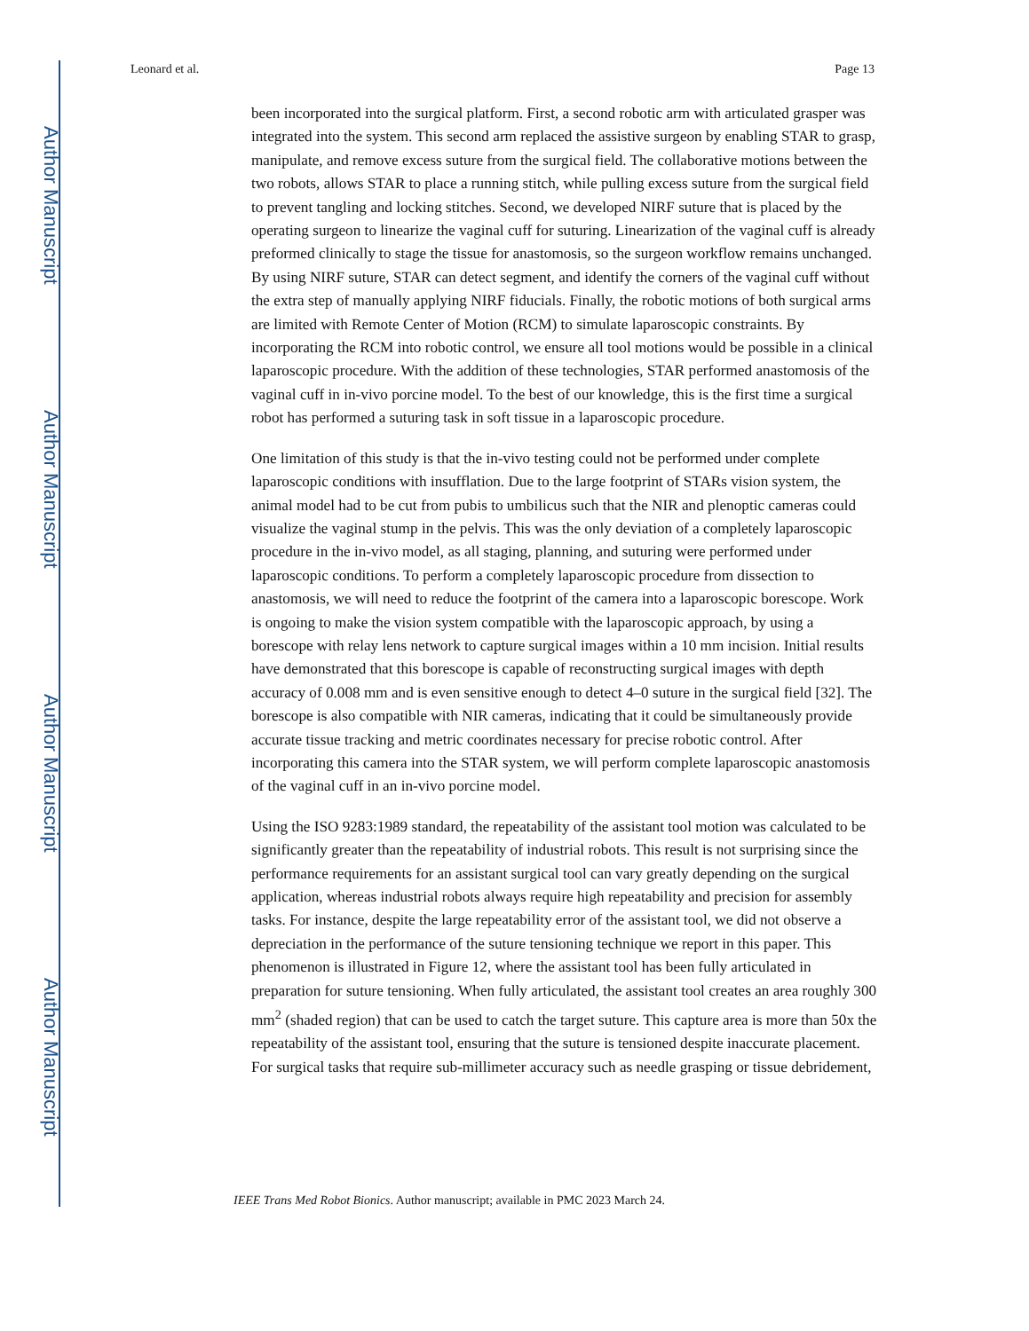Author Manuscript
Author Manuscript
Author Manuscript
Author Manuscript
Leonard et al. Page 13
been incorporated into the surgical platform. First, a second robotic arm with articulated grasper was integrated into the system. This second arm replaced the assistive surgeon by enabling STAR to grasp, manipulate, and remove excess suture from the surgical field. The collaborative motions between the two robots, allows STAR to place a running stitch, while pulling excess suture from the surgical field to prevent tangling and locking stitches. Second, we developed NIRF suture that is placed by the operating surgeon to linearize the vaginal cuff for suturing. Linearization of the vaginal cuff is already preformed clinically to stage the tissue for anastomosis, so the surgeon workflow remains unchanged. By using NIRF suture, STAR can detect segment, and identify the corners of the vaginal cuff without the extra step of manually applying NIRF fiducials. Finally, the robotic motions of both surgical arms are limited with Remote Center of Motion (RCM) to simulate laparoscopic constraints. By incorporating the RCM into robotic control, we ensure all tool motions would be possible in a clinical laparoscopic procedure. With the addition of these technologies, STAR performed anastomosis of the vaginal cuff in in-vivo porcine model. To the best of our knowledge, this is the first time a surgical robot has performed a suturing task in soft tissue in a laparoscopic procedure.
One limitation of this study is that the in-vivo testing could not be performed under complete laparoscopic conditions with insufflation. Due to the large footprint of STARs vision system, the animal model had to be cut from pubis to umbilicus such that the NIR and plenoptic cameras could visualize the vaginal stump in the pelvis. This was the only deviation of a completely laparoscopic procedure in the in-vivo model, as all staging, planning, and suturing were performed under laparoscopic conditions. To perform a completely laparoscopic procedure from dissection to anastomosis, we will need to reduce the footprint of the camera into a laparoscopic borescope. Work is ongoing to make the vision system compatible with the laparoscopic approach, by using a borescope with relay lens network to capture surgical images within a 10 mm incision. Initial results have demonstrated that this borescope is capable of reconstructing surgical images with depth accuracy of 0.008 mm and is even sensitive enough to detect 4–0 suture in the surgical field [32]. The borescope is also compatible with NIR cameras, indicating that it could be simultaneously provide accurate tissue tracking and metric coordinates necessary for precise robotic control. After incorporating this camera into the STAR system, we will perform complete laparoscopic anastomosis of the vaginal cuff in an in-vivo porcine model.
Using the ISO 9283:1989 standard, the repeatability of the assistant tool motion was calculated to be significantly greater than the repeatability of industrial robots. This result is not surprising since the performance requirements for an assistant surgical tool can vary greatly depending on the surgical application, whereas industrial robots always require high repeatability and precision for assembly tasks. For instance, despite the large repeatability error of the assistant tool, we did not observe a depreciation in the performance of the suture tensioning technique we report in this paper. This phenomenon is illustrated in Figure 12, where the assistant tool has been fully articulated in preparation for suture tensioning. When fully articulated, the assistant tool creates an area roughly 300 mm<sup>2</sup> (shaded region) that can be used to catch the target suture. This capture area is more than 50x the repeatability of the assistant tool, ensuring that the suture is tensioned despite inaccurate placement. For surgical tasks that require sub-millimeter accuracy such as needle grasping or tissue debridement,
IEEE Trans Med Robot Bionics. Author manuscript; available in PMC 2023 March 24.